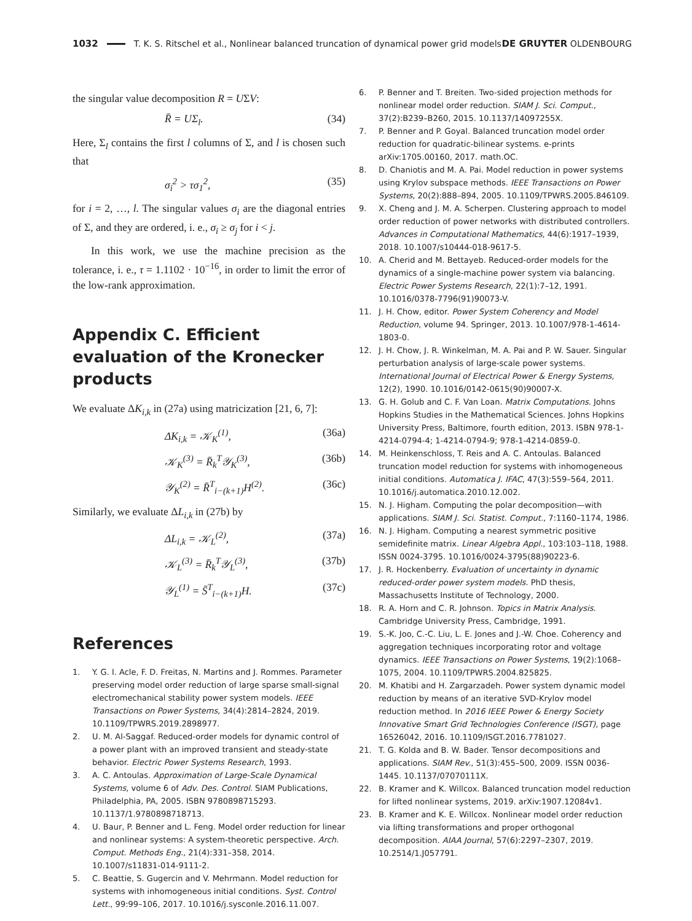1032
T. K. S. Ritschel et al., Nonlinear balanced truncation of dynamical power grid models DE GRUYTER OLDENBOURG
the singular value decomposition R = UΣV:
R̄ = UΣ<sub>l</sub>. (34)
Here, Σ<sub>l</sub> contains the first l columns of Σ, and l is chosen such that
σ<sub>i</sub><sup>2</sup> > τσ<sub>1</sub><sup>2</sup>, (35)
for i = 2, …, l. The singular values σ<sub>i</sub> are the diagonal entries of Σ, and they are ordered, i. e., σ<sub>i</sub> ≥ σ<sub>j</sub> for i < j.
In this work, we use the machine precision as the tolerance, i. e., τ = 1.1102 · 10<sup>−16</sup>, in order to limit the error of the low-rank approximation.
Appendix C. Efficient evaluation of the Kronecker products
We evaluate ΔK<sub>i,k</sub> in (27a) using matricization [21, 6, 7]:
ΔK<sub>i,k</sub> = 𝒦<sub>K</sub><sup>(1)</sup>, (36a)
𝒦<sub>K</sub><sup>(3)</sup> = R̄<sub>k</sub><sup>T</sup>𝒴<sub>K</sub><sup>(3)</sup>, (36b)
𝒴<sub>K</sub><sup>(2)</sup> = R̄<sup>T</sup><sub>i−(k+1)</sub>H<sup>(2)</sup>. (36c)
Similarly, we evaluate ΔL<sub>i,k</sub> in (27b) by
ΔL<sub>i,k</sub> = 𝒦<sub>L</sub><sup>(2)</sup>, (37a)
𝒦<sub>L</sub><sup>(3)</sup> = R̄<sub>k</sub><sup>T</sup>𝒴<sub>L</sub><sup>(3)</sup>, (37b)
𝒴<sub>L</sub><sup>(1)</sup> = S̄<sup>T</sup><sub>i−(k+1)</sub>H. (37c)
References
1. Y. G. I. Acle, F. D. Freitas, N. Martins and J. Rommes. Parameter preserving model order reduction of large sparse small-signal electromechanical stability power system models. IEEE Transactions on Power Systems, 34(4):2814–2824, 2019. 10.1109/TPWRS.2019.2898977.
2. U. M. Al-Saggaf. Reduced-order models for dynamic control of a power plant with an improved transient and steady-state behavior. Electric Power Systems Research, 1993.
3. A. C. Antoulas. Approximation of Large-Scale Dynamical Systems, volume 6 of Adv. Des. Control. SIAM Publications, Philadelphia, PA, 2005. ISBN 9780898715293. 10.1137/1.9780898718713.
4. U. Baur, P. Benner and L. Feng. Model order reduction for linear and nonlinear systems: A system-theoretic perspective. Arch. Comput. Methods Eng., 21(4):331–358, 2014. 10.1007/s11831-014-9111-2.
5. C. Beattie, S. Gugercin and V. Mehrmann. Model reduction for systems with inhomogeneous initial conditions. Syst. Control Lett., 99:99–106, 2017. 10.1016/j.sysconle.2016.11.007.
6. P. Benner and T. Breiten. Two-sided projection methods for nonlinear model order reduction. SIAM J. Sci. Comput., 37(2):B239–B260, 2015. 10.1137/14097255X.
7. P. Benner and P. Goyal. Balanced truncation model order reduction for quadratic-bilinear systems. e-prints arXiv:1705.00160, 2017. math.OC.
8. D. Chaniotis and M. A. Pai. Model reduction in power systems using Krylov subspace methods. IEEE Transactions on Power Systems, 20(2):888–894, 2005. 10.1109/TPWRS.2005.846109.
9. X. Cheng and J. M. A. Scherpen. Clustering approach to model order reduction of power networks with distributed controllers. Advances in Computational Mathematics, 44(6):1917–1939, 2018. 10.1007/s10444-018-9617-5.
10. A. Cherid and M. Bettayeb. Reduced-order models for the dynamics of a single-machine power system via balancing. Electric Power Systems Research, 22(1):7–12, 1991. 10.1016/0378-7796(91)90073-V.
11. J. H. Chow, editor. Power System Coherency and Model Reduction, volume 94. Springer, 2013. 10.1007/978-1-4614-1803-0.
12. J. H. Chow, J. R. Winkelman, M. A. Pai and P. W. Sauer. Singular perturbation analysis of large-scale power systems. International Journal of Electrical Power & Energy Systems, 12(2), 1990. 10.1016/0142-0615(90)90007-X.
13. G. H. Golub and C. F. Van Loan. Matrix Computations. Johns Hopkins Studies in the Mathematical Sciences. Johns Hopkins University Press, Baltimore, fourth edition, 2013. ISBN 978-1-4214-0794-4; 1-4214-0794-9; 978-1-4214-0859-0.
14. M. Heinkenschloss, T. Reis and A. C. Antoulas. Balanced truncation model reduction for systems with inhomogeneous initial conditions. Automatica J. IFAC, 47(3):559–564, 2011. 10.1016/j.automatica.2010.12.002.
15. N. J. Higham. Computing the polar decomposition—with applications. SIAM J. Sci. Statist. Comput., 7:1160–1174, 1986.
16. N. J. Higham. Computing a nearest symmetric positive semidefinite matrix. Linear Algebra Appl., 103:103–118, 1988. ISSN 0024-3795. 10.1016/0024-3795(88)90223-6.
17. J. R. Hockenberry. Evaluation of uncertainty in dynamic reduced-order power system models. PhD thesis, Massachusetts Institute of Technology, 2000.
18. R. A. Horn and C. R. Johnson. Topics in Matrix Analysis. Cambridge University Press, Cambridge, 1991.
19. S.-K. Joo, C.-C. Liu, L. E. Jones and J.-W. Choe. Coherency and aggregation techniques incorporating rotor and voltage dynamics. IEEE Transactions on Power Systems, 19(2):1068–1075, 2004. 10.1109/TPWRS.2004.825825.
20. M. Khatibi and H. Zargarzadeh. Power system dynamic model reduction by means of an iterative SVD-Krylov model reduction method. In 2016 IEEE Power & Energy Society Innovative Smart Grid Technologies Conference (ISGT), page 16526042, 2016. 10.1109/ISGT.2016.7781027.
21. T. G. Kolda and B. W. Bader. Tensor decompositions and applications. SIAM Rev., 51(3):455–500, 2009. ISSN 0036-1445. 10.1137/07070111X.
22. B. Kramer and K. Willcox. Balanced truncation model reduction for lifted nonlinear systems, 2019. arXiv:1907.12084v1.
23. B. Kramer and K. E. Willcox. Nonlinear model order reduction via lifting transformations and proper orthogonal decomposition. AIAA Journal, 57(6):2297–2307, 2019. 10.2514/1.J057791.